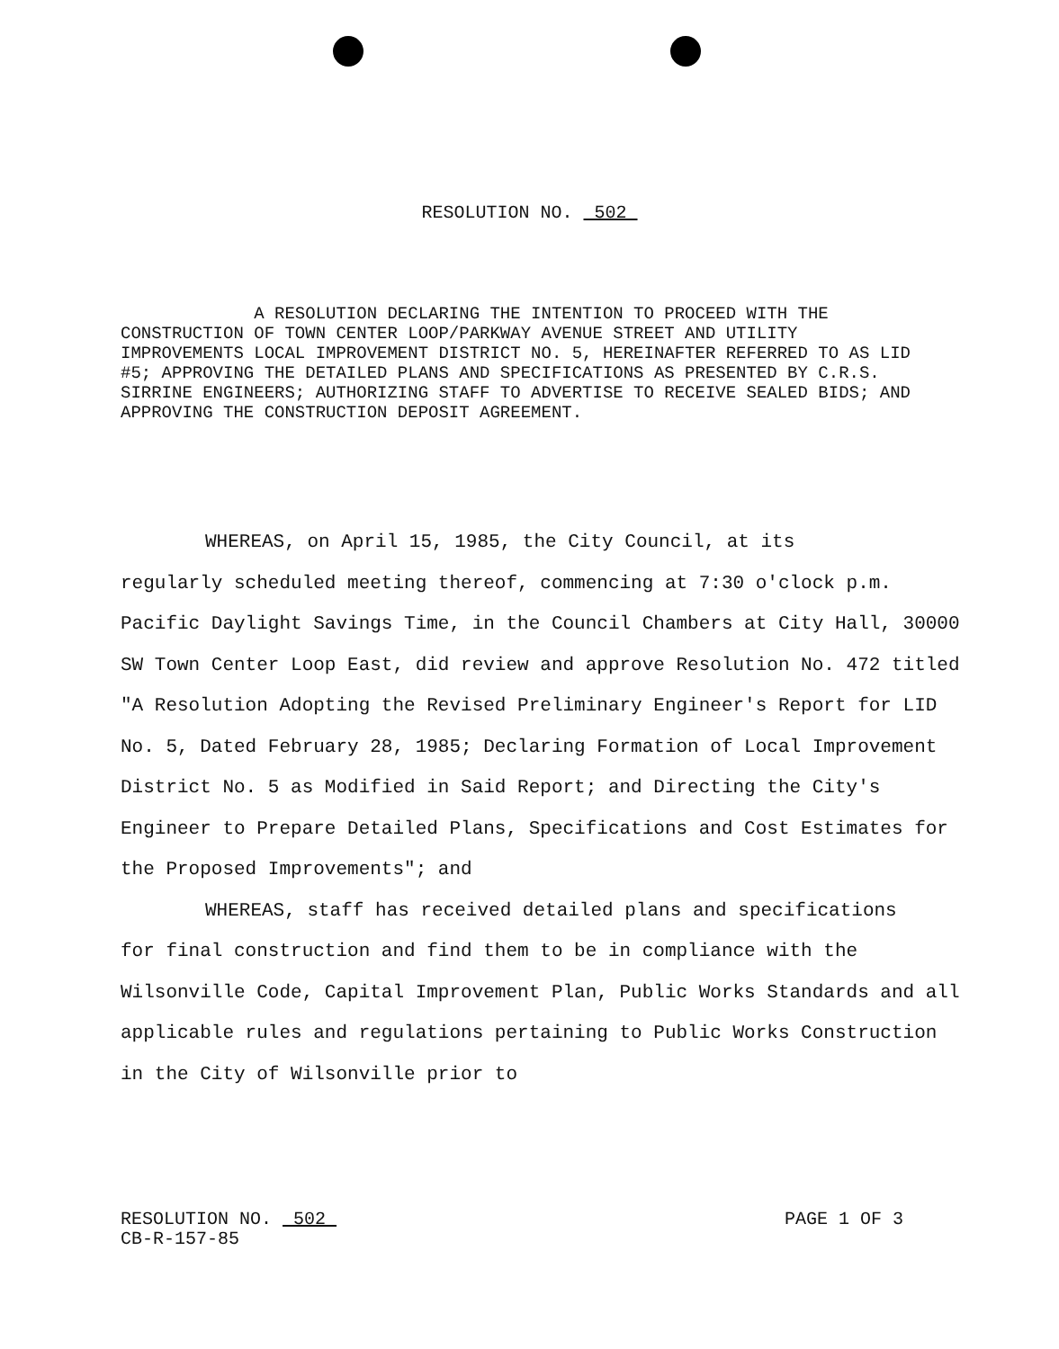RESOLUTION NO. 502
A RESOLUTION DECLARING THE INTENTION TO PROCEED WITH THE CONSTRUCTION OF TOWN CENTER LOOP/PARKWAY AVENUE STREET AND UTILITY IMPROVEMENTS LOCAL IMPROVEMENT DISTRICT NO. 5, HEREINAFTER REFERRED TO AS LID #5; APPROVING THE DETAILED PLANS AND SPECIFICATIONS AS PRESENTED BY C.R.S. SIRRINE ENGINEERS; AUTHORIZING STAFF TO ADVERTISE TO RECEIVE SEALED BIDS; AND APPROVING THE CONSTRUCTION DEPOSIT AGREEMENT.
WHEREAS, on April 15, 1985, the City Council, at its
regularly scheduled meeting thereof, commencing at 7:30 o'clock p.m. Pacific Daylight Savings Time, in the Council Chambers at City Hall, 30000 SW Town Center Loop East, did review and approve Resolution No. 472 titled "A Resolution Adopting the Revised Preliminary Engineer's Report for LID No. 5, Dated February 28, 1985; Declaring Formation of Local Improvement District No. 5 as Modified in Said Report; and Directing the City's Engineer to Prepare Detailed Plans, Specifications and Cost Estimates for the Proposed Improvements"; and
WHEREAS, staff has received detailed plans and specifications
for final construction and find them to be in compliance with the Wilsonville Code, Capital Improvement Plan, Public Works Standards and all applicable rules and regulations pertaining to Public Works Construction in the City of Wilsonville prior to
RESOLUTION NO. 502
CB-R-157-85
PAGE 1 OF 3